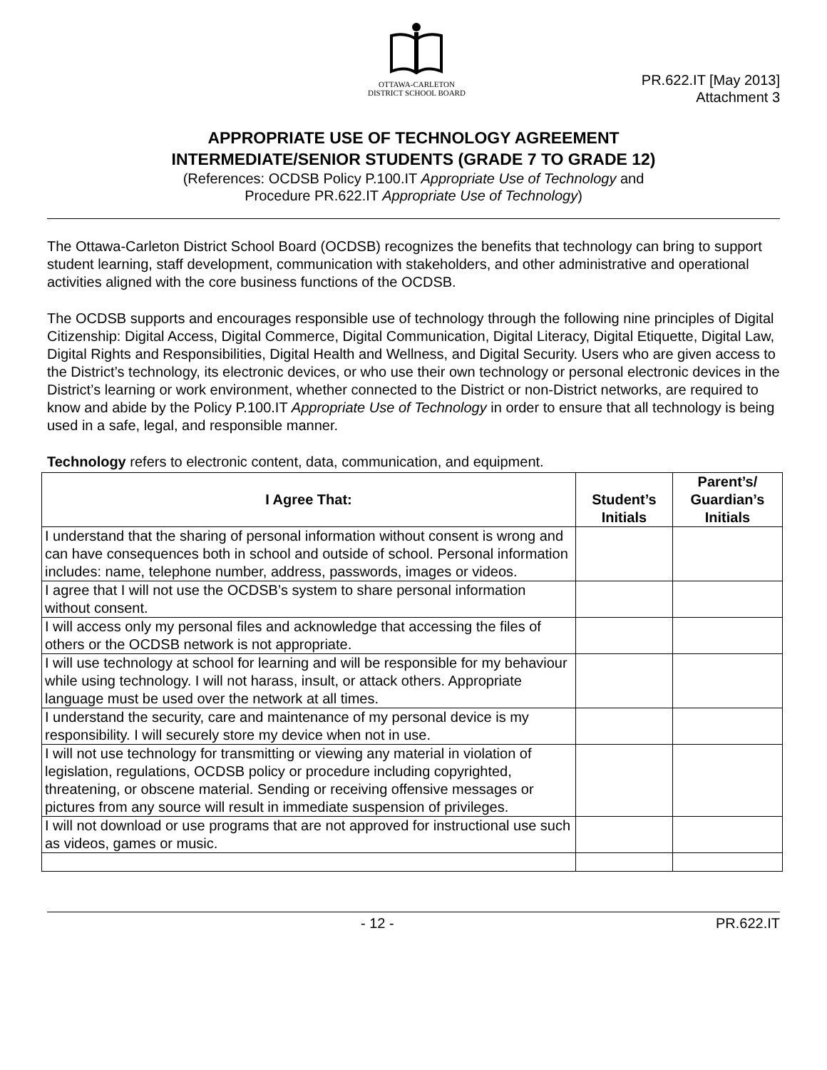OTTAWA-CARLETON
DISTRICT SCHOOL BOARD
PR.622.IT [May 2013]
Attachment 3
APPROPRIATE USE OF TECHNOLOGY AGREEMENT
INTERMEDIATE/SENIOR STUDENTS (GRADE 7 TO GRADE 12)
(References: OCDSB Policy P.100.IT Appropriate Use of Technology and
Procedure PR.622.IT Appropriate Use of Technology)
The Ottawa-Carleton District School Board (OCDSB) recognizes the benefits that technology can bring to support student learning, staff development, communication with stakeholders, and other administrative and operational activities aligned with the core business functions of the OCDSB.
The OCDSB supports and encourages responsible use of technology through the following nine principles of Digital Citizenship: Digital Access, Digital Commerce, Digital Communication, Digital Literacy, Digital Etiquette, Digital Law, Digital Rights and Responsibilities, Digital Health and Wellness, and Digital Security. Users who are given access to the District’s technology, its electronic devices, or who use their own technology or personal electronic devices in the District’s learning or work environment, whether connected to the District or non-District networks, are required to know and abide by the Policy P.100.IT Appropriate Use of Technology in order to ensure that all technology is being used in a safe, legal, and responsible manner.
Technology refers to electronic content, data, communication, and equipment.
| I Agree That: | Student’s Initials | Parent’s/ Guardian’s Initials |
| --- | --- | --- |
| I understand that the sharing of personal information without consent is wrong and can have consequences both in school and outside of school. Personal information includes: name, telephone number, address, passwords, images or videos. | | |
| I agree that I will not use the OCDSB’s system to share personal information without consent. | | |
| I will access only my personal files and acknowledge that accessing the files of others or the OCDSB network is not appropriate. | | |
| I will use technology at school for learning and will be responsible for my behaviour while using technology. I will not harass, insult, or attack others. Appropriate language must be used over the network at all times. | | |
| I understand the security, care and maintenance of my personal device is my responsibility. I will securely store my device when not in use. | | |
| I will not use technology for transmitting or viewing any material in violation of legislation, regulations, OCDSB policy or procedure including copyrighted, threatening, or obscene material. Sending or receiving offensive messages or pictures from any source will result in immediate suspension of privileges. | | |
| I will not download or use programs that are not approved for instructional use such as videos, games or music. | | |
- 12 - PR.622.IT